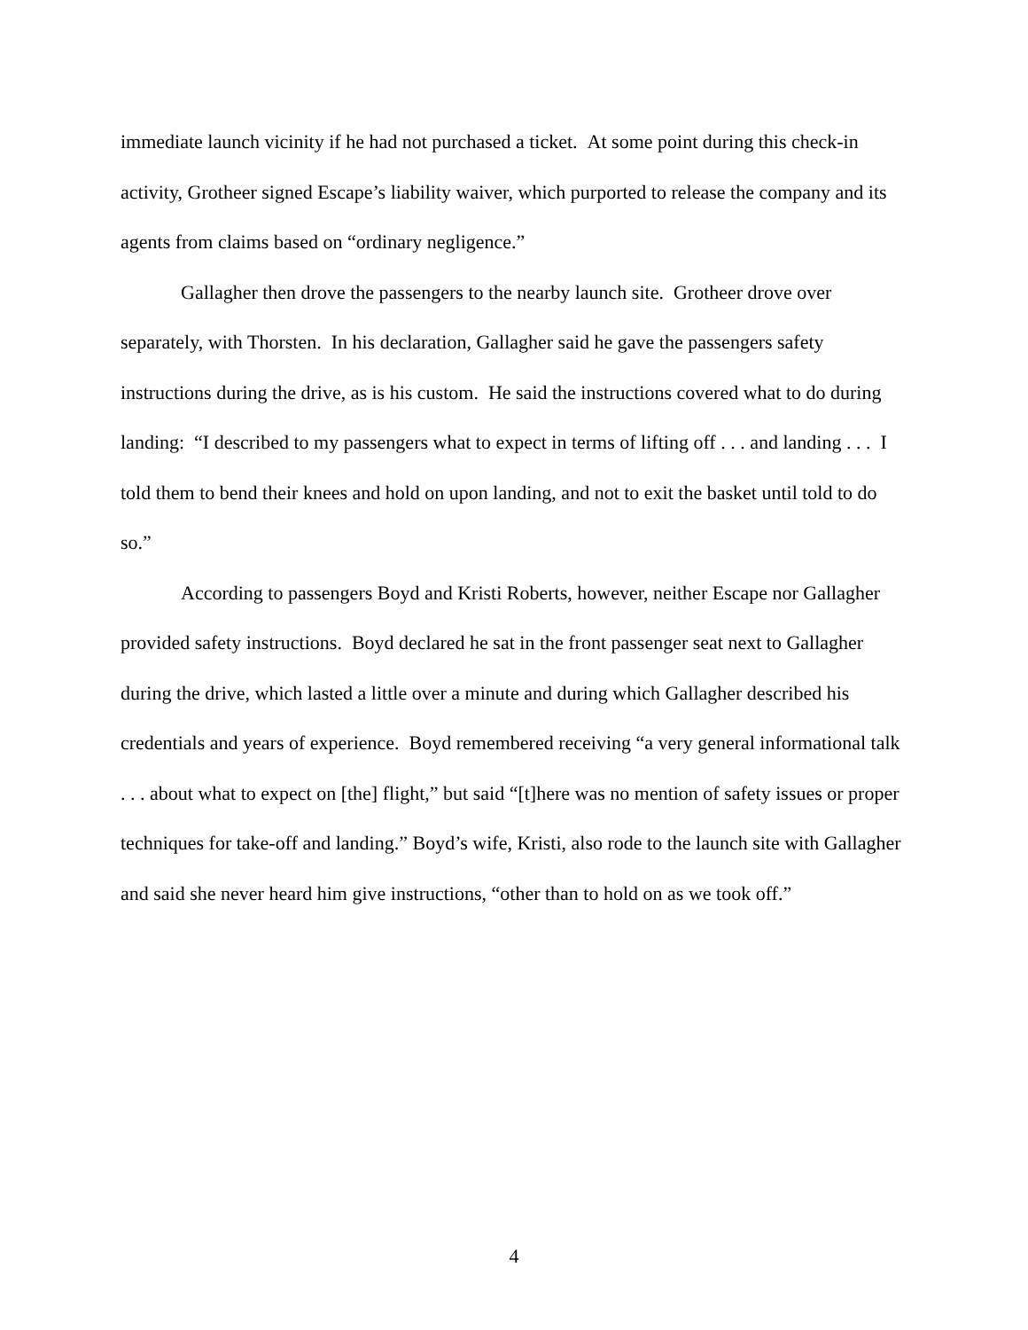immediate launch vicinity if he had not purchased a ticket. At some point during this check-in activity, Grotheer signed Escape’s liability waiver, which purported to release the company and its agents from claims based on “ordinary negligence.”
Gallagher then drove the passengers to the nearby launch site. Grotheer drove over separately, with Thorsten. In his declaration, Gallagher said he gave the passengers safety instructions during the drive, as is his custom. He said the instructions covered what to do during landing: “I described to my passengers what to expect in terms of lifting off . . . and landing . . . I told them to bend their knees and hold on upon landing, and not to exit the basket until told to do so.”
According to passengers Boyd and Kristi Roberts, however, neither Escape nor Gallagher provided safety instructions. Boyd declared he sat in the front passenger seat next to Gallagher during the drive, which lasted a little over a minute and during which Gallagher described his credentials and years of experience. Boyd remembered receiving “a very general informational talk . . . about what to expect on [the] flight,” but said “[t]here was no mention of safety issues or proper techniques for take-off and landing.” Boyd’s wife, Kristi, also rode to the launch site with Gallagher and said she never heard him give instructions, “other than to hold on as we took off.”
4